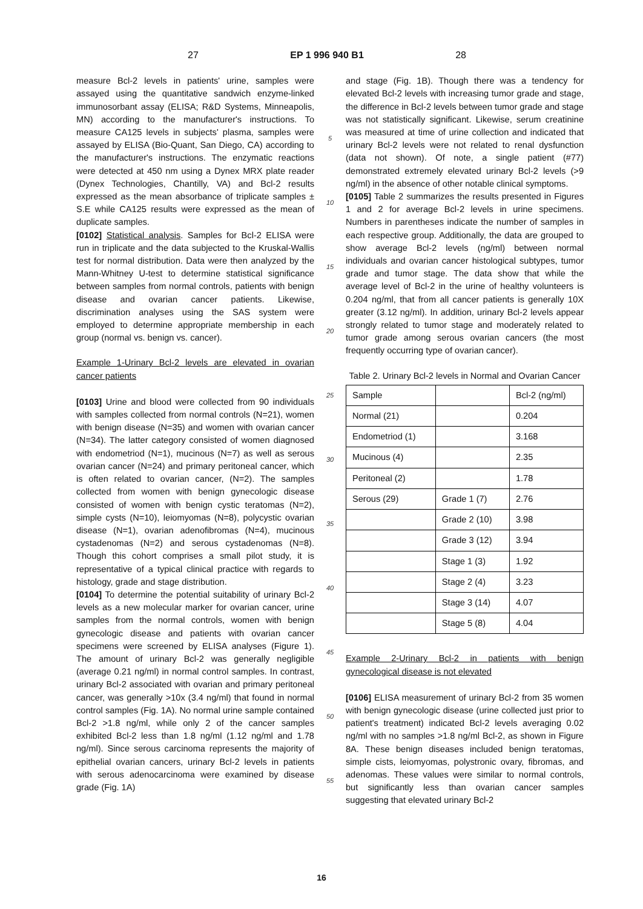27 EP 1 996 940 B1 28
measure Bcl-2 levels in patients' urine, samples were assayed using the quantitative sandwich enzyme-linked immunosorbant assay (ELISA; R&D Systems, Minneapolis, MN) according to the manufacturer's instructions. To measure CA125 levels in subjects' plasma, samples were assayed by ELISA (Bio-Quant, San Diego, CA) according to the manufacturer's instructions. The enzymatic reactions were detected at 450 nm using a Dynex MRX plate reader (Dynex Technologies, Chantilly, VA) and Bcl-2 results expressed as the mean absorbance of triplicate samples ± S.E while CA125 results were expressed as the mean of duplicate samples.
[0102] Statistical analysis. Samples for Bcl-2 ELISA were run in triplicate and the data subjected to the Kruskal-Wallis test for normal distribution. Data were then analyzed by the Mann-Whitney U-test to determine statistical significance between samples from normal controls, patients with benign disease and ovarian cancer patients. Likewise, discrimination analyses using the SAS system were employed to determine appropriate membership in each group (normal vs. benign vs. cancer).
Example 1-Urinary Bcl-2 levels are elevated in ovarian cancer patients
[0103] Urine and blood were collected from 90 individuals with samples collected from normal controls (N=21), women with benign disease (N=35) and women with ovarian cancer (N=34). The latter category consisted of women diagnosed with endometriod (N=1), mucinous (N=7) as well as serous ovarian cancer (N=24) and primary peritoneal cancer, which is often related to ovarian cancer, (N=2). The samples collected from women with benign gynecologic disease consisted of women with benign cystic teratomas (N=2), simple cysts (N=10), leiomyomas (N=8), polycystic ovarian disease (N=1), ovarian adenofibromas (N=4), mucinous cystadenomas (N=2) and serous cystadenomas (N=8). Though this cohort comprises a small pilot study, it is representative of a typical clinical practice with regards to histology, grade and stage distribution.
[0104] To determine the potential suitability of urinary Bcl-2 levels as a new molecular marker for ovarian cancer, urine samples from the normal controls, women with benign gynecologic disease and patients with ovarian cancer specimens were screened by ELISA analyses (Figure 1). The amount of urinary Bcl-2 was generally negligible (average 0.21 ng/ml) in normal control samples. In contrast, urinary Bcl-2 associated with ovarian and primary peritoneal cancer, was generally >10x (3.4 ng/ml) that found in normal control samples (Fig. 1A). No normal urine sample contained Bcl-2 >1.8 ng/ml, while only 2 of the cancer samples exhibited Bcl-2 less than 1.8 ng/ml (1.12 ng/ml and 1.78 ng/ml). Since serous carcinoma represents the majority of epithelial ovarian cancers, urinary Bcl-2 levels in patients with serous adenocarcinoma were examined by disease grade (Fig. 1A)
5
10
15
20
25
30
35
40
45
50
55
and stage (Fig. 1B). Though there was a tendency for elevated Bcl-2 levels with increasing tumor grade and stage, the difference in Bcl-2 levels between tumor grade and stage was not statistically significant. Likewise, serum creatinine was measured at time of urine collection and indicated that urinary Bcl-2 levels were not related to renal dysfunction (data not shown). Of note, a single patient (#77) demonstrated extremely elevated urinary Bcl-2 levels (>9 ng/ml) in the absence of other notable clinical symptoms.
[0105] Table 2 summarizes the results presented in Figures 1 and 2 for average Bcl-2 levels in urine specimens. Numbers in parentheses indicate the number of samples in each respective group. Additionally, the data are grouped to show average Bcl-2 levels (ng/ml) between normal individuals and ovarian cancer histological subtypes, tumor grade and tumor stage. The data show that while the average level of Bcl-2 in the urine of healthy volunteers is 0.204 ng/ml, that from all cancer patients is generally 10X greater (3.12 ng/ml). In addition, urinary Bcl-2 levels appear strongly related to tumor stage and moderately related to tumor grade among serous ovarian cancers (the most frequently occurring type of ovarian cancer).
Table 2. Urinary Bcl-2 levels in Normal and Ovarian Cancer
| Sample | | Bcl-2 (ng/ml) |
| Normal (21) | | 0.204 |
| Endometriod (1) | | 3.168 |
| Mucinous (4) | | 2.35 |
| Peritoneal (2) | | 1.78 |
| Serous (29) | Grade 1 (7) | 2.76 |
| | Grade 2 (10) | 3.98 |
| | Grade 3 (12) | 3.94 |
| | Stage 1 (3) | 1.92 |
| | Stage 2 (4) | 3.23 |
| | Stage 3 (14) | 4.07 |
| | Stage 5 (8) | 4.04 |
Example 2-Urinary Bcl-2 in patients with benign gynecological disease is not elevated
[0106] ELISA measurement of urinary Bcl-2 from 35 women with benign gynecologic disease (urine collected just prior to patient's treatment) indicated Bcl-2 levels averaging 0.02 ng/ml with no samples >1.8 ng/ml Bcl-2, as shown in Figure 8A. These benign diseases included benign teratomas, simple cists, leiomyomas, polystronic ovary, fibromas, and adenomas. These values were similar to normal controls, but significantly less than ovarian cancer samples suggesting that elevated urinary Bcl-2
16